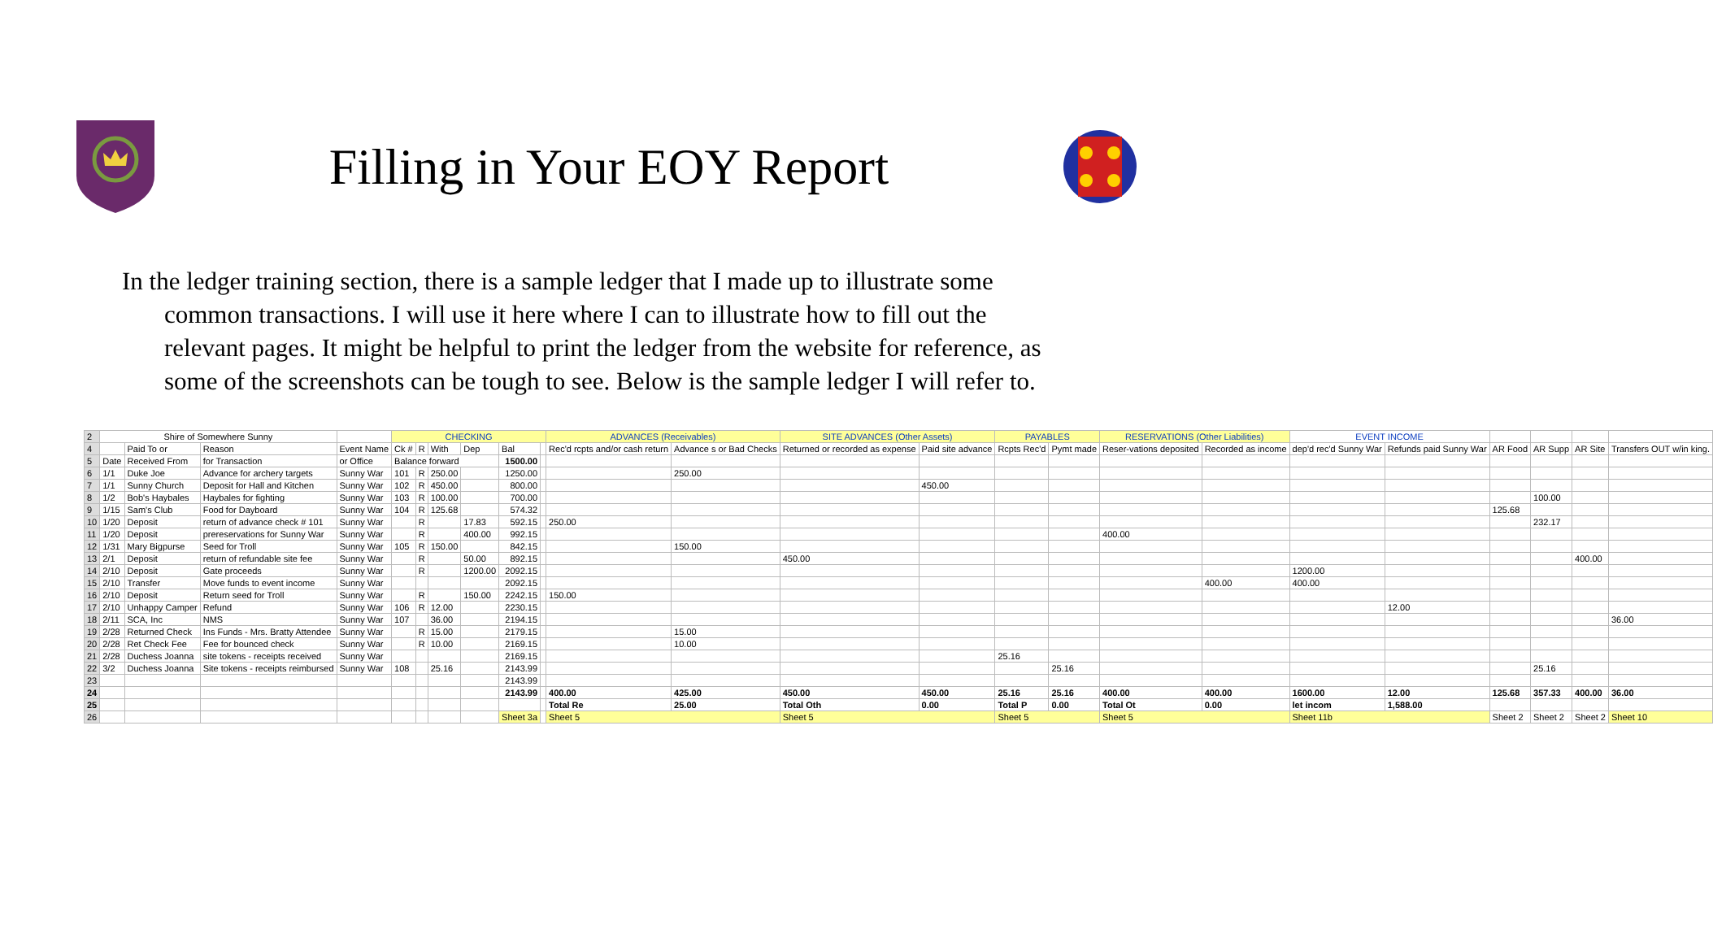Filling in Your EOY Report
In the ledger training section, there is a sample ledger that I made up to illustrate some common transactions. I will use it here where I can to illustrate how to fill out the relevant pages. It might be helpful to print the ledger from the website for reference, as some of the screenshots can be tough to see. Below is the sample ledger I will refer to.
| 2 | Shire of Somewhere Sunny | | | | CHECKING | | | | | | ADVANCES (Receivables) | | SITE ADVANCES (Other Assets) | | PAYABLES | | RESERVATIONS (Other Liabilities) | | EVENT INCOME | | | | | |
| 4 | | Paid To or | Reason | Event Name | Ck # | R | With | Dep | Bal | | Rec'd rcpts and/or cash return | Advance s or Bad Checks | Returned or recorded as expense | Paid site advance | Rcpts Rec'd | Pymt made | Reser-vations deposited | Recorded as income | dep'd rec'd Sunny War | Refunds paid Sunny War | AR Food | AR Supp | AR Site | Transfers OUT w/in king. |
| 5 | Date | Received From | for Transaction | or Office | Balance forward | | | | 1500.00 | | | | | | | | | | | | | | | |
| 6 | 1/1 | Duke Joe | Advance for archery targets | Sunny War | 101 | R | 250.00 | | 1250.00 | | | 250.00 | | | | | | | | | | | | |
| 7 | 1/1 | Sunny Church | Deposit for Hall and Kitchen | Sunny War | 102 | R | 450.00 | | 800.00 | | | | | 450.00 | | | | | | | | | | |
| 8 | 1/2 | Bob's Haybales | Haybales for fighting | Sunny War | 103 | R | 100.00 | | 700.00 | | | | | | | | | | | | | 100.00 | | |
| 9 | 1/15 | Sam's Club | Food for Dayboard | Sunny War | 104 | R | 125.68 | | 574.32 | | | | | | | | | | | | 125.68 | | | |
| 10 | 1/20 | Deposit | return of advance check # 101 | Sunny War | | R | | 17.83 | 592.15 | | 250.00 | | | | | | | | | | | 232.17 | | |
| 11 | 1/20 | Deposit | prereservations for Sunny War | Sunny War | | R | | 400.00 | 992.15 | | | | | | | | 400.00 | | | | | | | |
| 12 | 1/31 | Mary Bigpurse | Seed for Troll | Sunny War | 105 | R | 150.00 | | 842.15 | | | 150.00 | | | | | | | | | | | | |
| 13 | 2/1 | Deposit | return of refundable site fee | Sunny War | | R | | 50.00 | 892.15 | | | | 450.00 | | | | | | | | | | 400.00 | |
| 14 | 2/10 | Deposit | Gate proceeds | Sunny War | | R | | 1200.00 | 2092.15 | | | | | | | | | | 1200.00 | | | | | |
| 15 | 2/10 | Transfer | Move funds to event income | Sunny War | | | | | 2092.15 | | | | | | | | | 400.00 | 400.00 | | | | | |
| 16 | 2/10 | Deposit | Return seed for Troll | Sunny War | | R | | 150.00 | 2242.15 | | 150.00 | | | | | | | | | | | | | |
| 17 | 2/10 | Unhappy Camper | Refund | Sunny War | 106 | R | 12.00 | | 2230.15 | | | | | | | | | | | 12.00 | | | | |
| 18 | 2/11 | SCA, Inc | NMS | Sunny War | 107 | | 36.00 | | 2194.15 | | | | | | | | | | | | | | | 36.00 |
| 19 | 2/28 | Returned Check | Ins Funds - Mrs. Bratty Attendee | Sunny War | | R | 15.00 | | 2179.15 | | | 15.00 | | | | | | | | | | | | |
| 20 | 2/28 | Ret Check Fee | Fee for bounced check | Sunny War | | R | 10.00 | | 2169.15 | | | 10.00 | | | | | | | | | | | | |
| 21 | 2/28 | Duchess Joanna | site tokens - receipts received | Sunny War | | | | | 2169.15 | | | | | | 25.16 | | | | | | | | | |
| 22 | 3/2 | Duchess Joanna | Site tokens - receipts reimbursed | Sunny War | 108 | | 25.16 | | 2143.99 | | | | | | | 25.16 | | | | | | 25.16 | | |
| 23 | | | | | | | | | 2143.99 | | | | | | | | | | | | | | | |
| 24 | | | | | | | | | 2143.99 | | 400.00 | 425.00 | 450.00 | 450.00 | 25.16 | 25.16 | 400.00 | 400.00 | 1600.00 | 12.00 | 125.68 | 357.33 | 400.00 | 36.00 |
| 25 | | | | | | | | | | | Total Re | 25.00 | Total Oth | 0.00 | Total P | 0.00 | Total Ot | 0.00 | let incom | 1,588.00 | | | | |
| 26 | | | | | | | | | Sheet 3a | | Sheet 5 | | Sheet 5 | | Sheet 5 | | Sheet 5 | | Sheet 11b | | Sheet 2 | Sheet 2 | Sheet 2 | Sheet 10 |